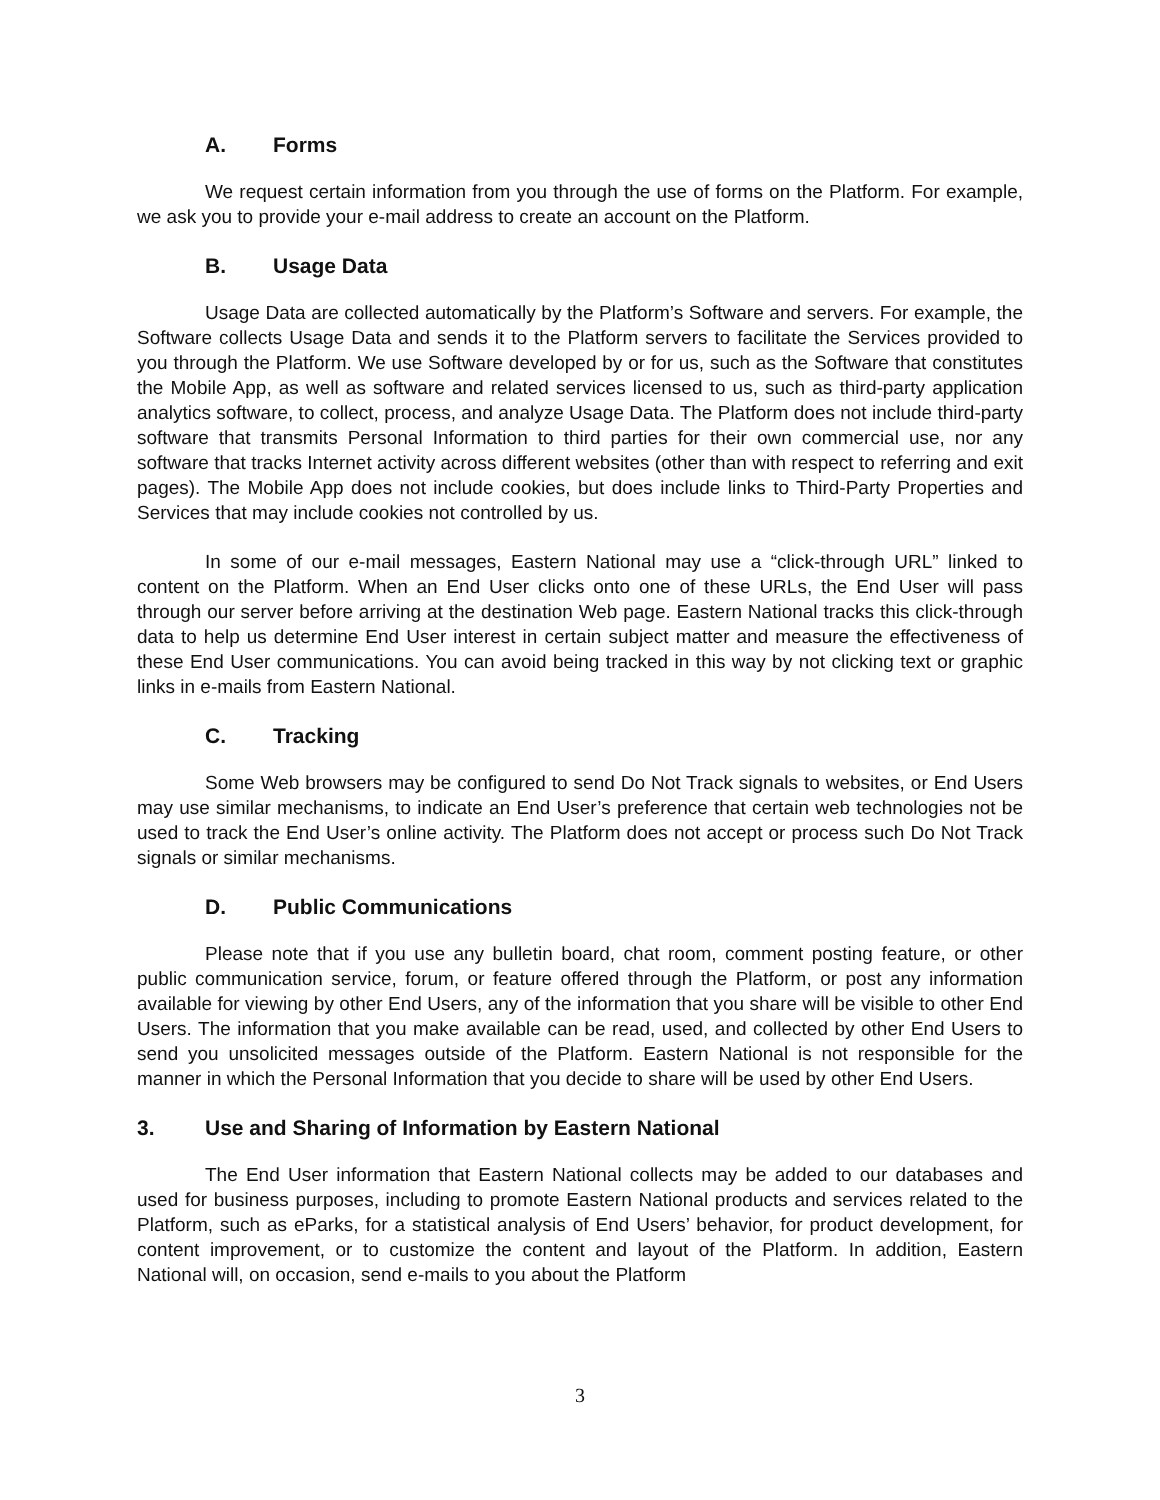A. Forms
We request certain information from you through the use of forms on the Platform. For example, we ask you to provide your e-mail address to create an account on the Platform.
B. Usage Data
Usage Data are collected automatically by the Platform’s Software and servers. For example, the Software collects Usage Data and sends it to the Platform servers to facilitate the Services provided to you through the Platform. We use Software developed by or for us, such as the Software that constitutes the Mobile App, as well as software and related services licensed to us, such as third-party application analytics software, to collect, process, and analyze Usage Data. The Platform does not include third-party software that transmits Personal Information to third parties for their own commercial use, nor any software that tracks Internet activity across different websites (other than with respect to referring and exit pages). The Mobile App does not include cookies, but does include links to Third-Party Properties and Services that may include cookies not controlled by us.
In some of our e-mail messages, Eastern National may use a “click-through URL” linked to content on the Platform. When an End User clicks onto one of these URLs, the End User will pass through our server before arriving at the destination Web page. Eastern National tracks this click-through data to help us determine End User interest in certain subject matter and measure the effectiveness of these End User communications. You can avoid being tracked in this way by not clicking text or graphic links in e-mails from Eastern National.
C. Tracking
Some Web browsers may be configured to send Do Not Track signals to websites, or End Users may use similar mechanisms, to indicate an End User’s preference that certain web technologies not be used to track the End User’s online activity. The Platform does not accept or process such Do Not Track signals or similar mechanisms.
D. Public Communications
Please note that if you use any bulletin board, chat room, comment posting feature, or other public communication service, forum, or feature offered through the Platform, or post any information available for viewing by other End Users, any of the information that you share will be visible to other End Users. The information that you make available can be read, used, and collected by other End Users to send you unsolicited messages outside of the Platform. Eastern National is not responsible for the manner in which the Personal Information that you decide to share will be used by other End Users.
3. Use and Sharing of Information by Eastern National
The End User information that Eastern National collects may be added to our databases and used for business purposes, including to promote Eastern National products and services related to the Platform, such as eParks, for a statistical analysis of End Users’ behavior, for product development, for content improvement, or to customize the content and layout of the Platform. In addition, Eastern National will, on occasion, send e-mails to you about the Platform
3